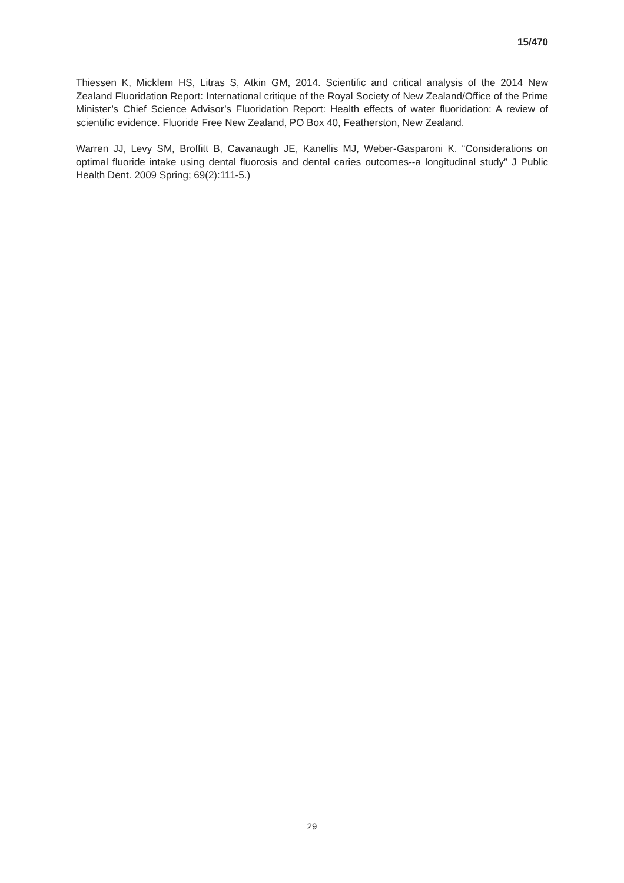15/470
Thiessen K, Micklem HS, Litras S, Atkin GM, 2014. Scientific and critical analysis of the 2014 New Zealand Fluoridation Report: International critique of the Royal Society of New Zealand/Office of the Prime Minister’s Chief Science Advisor’s Fluoridation Report: Health effects of water fluoridation: A review of scientific evidence. Fluoride Free New Zealand, PO Box 40, Featherston, New Zealand.
Warren JJ, Levy SM, Broffitt B, Cavanaugh JE, Kanellis MJ, Weber-Gasparoni K. “Considerations on optimal fluoride intake using dental fluorosis and dental caries outcomes--a longitudinal study” J Public Health Dent. 2009 Spring; 69(2):111-5.)
29